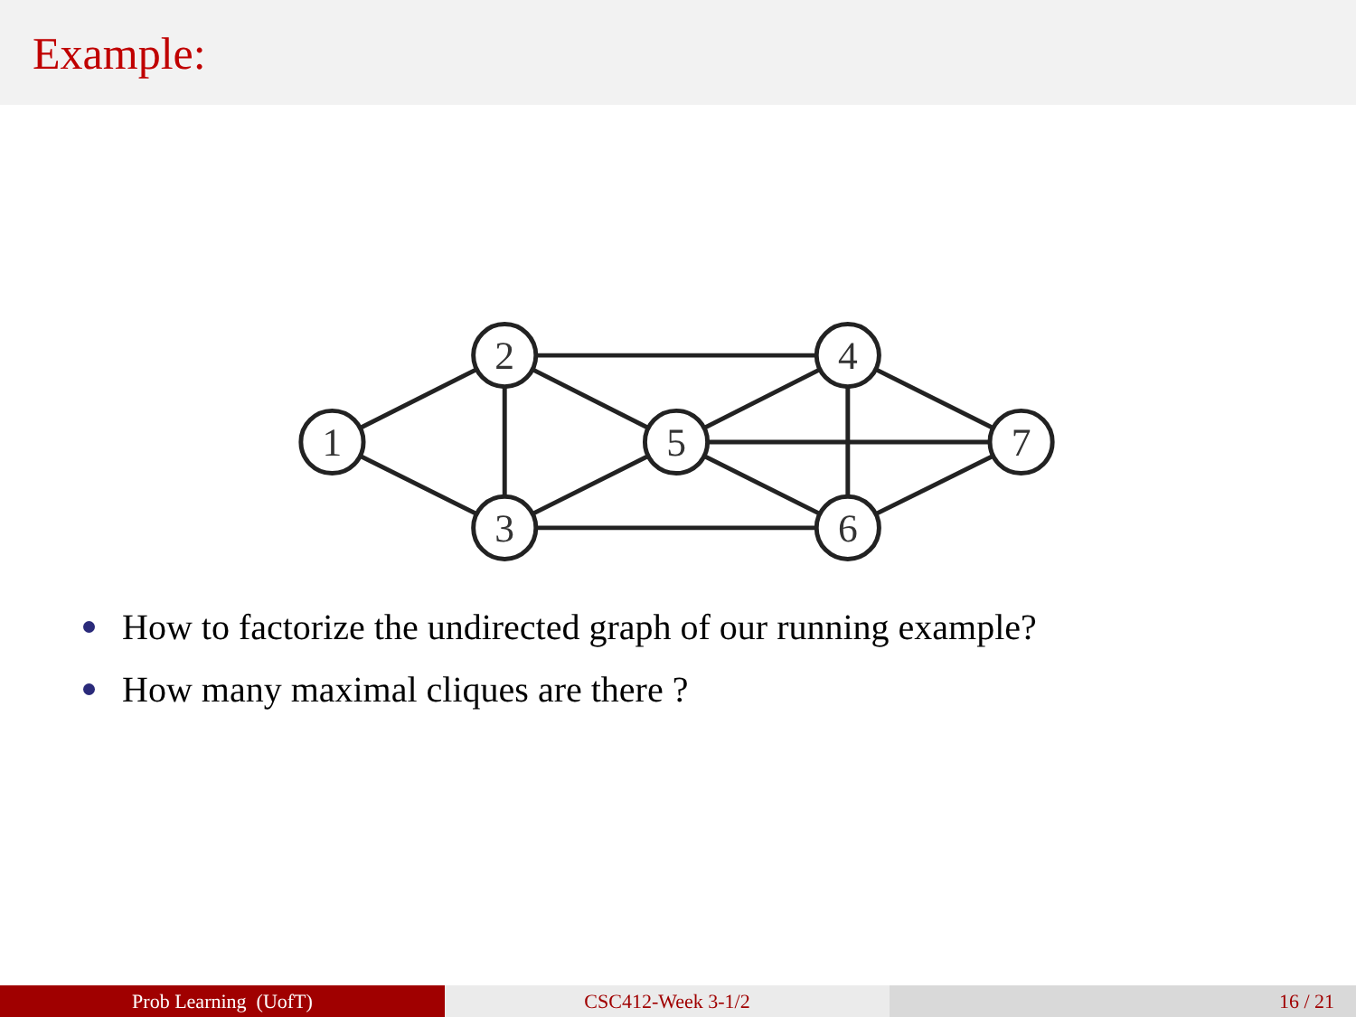Example:
1
2
3
5
4
6
7
How to factorize the undirected graph of our running example?
How many maximal cliques are there ?
Prob Learning (UofT) CSC412-Week 3-1/2 16 / 21